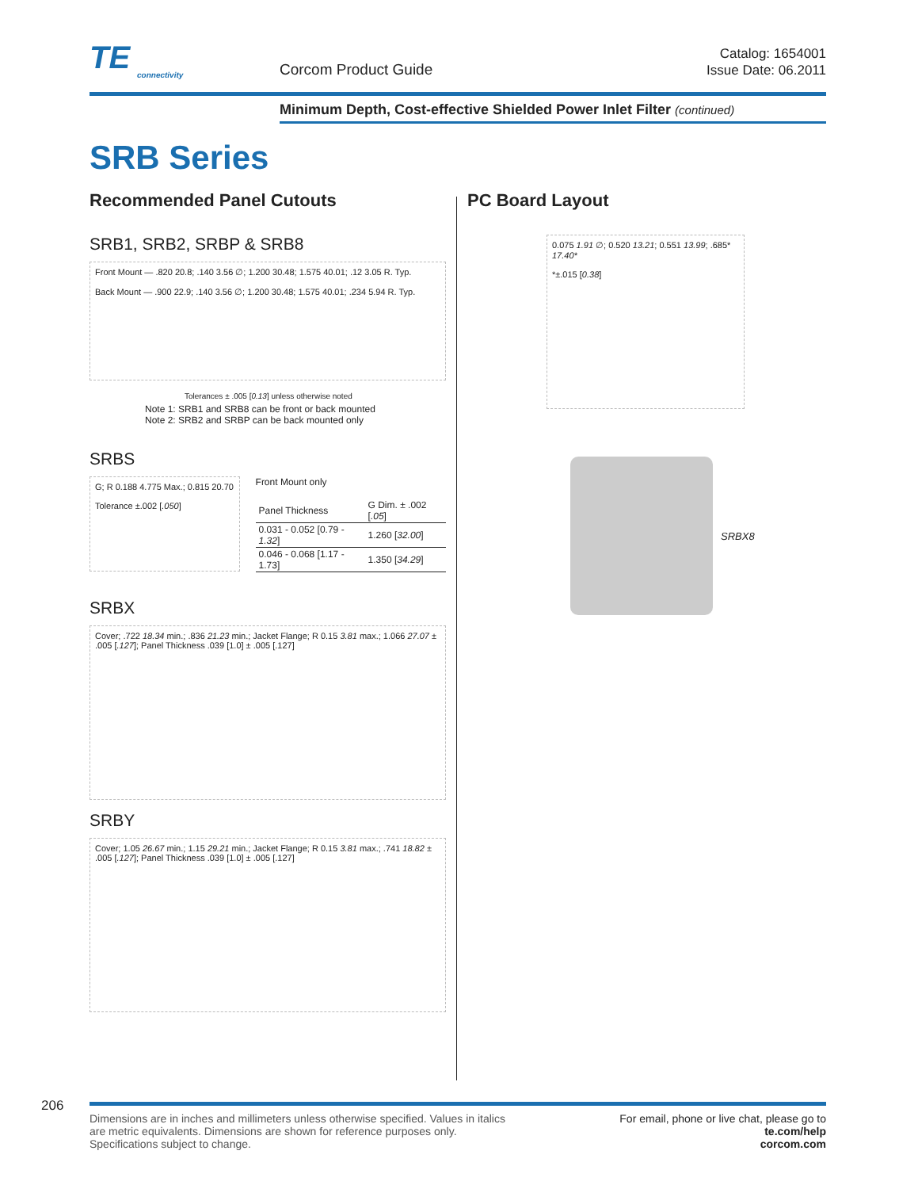TE
connectivity
Corcom Product Guide
Catalog: 1654001
Issue Date: 06.2011
Minimum Depth, Cost-effective Shielded Power Inlet Filter (continued)
SRB Series
Recommended Panel Cutouts
SRB1, SRB2, SRBP & SRB8
Front Mount — .820 20.8; .140 3.56 ∅; 1.200 30.48; 1.575 40.01; .12 3.05 R. Typ.
Back Mount — .900 22.9; .140 3.56 ∅; 1.200 30.48; 1.575 40.01; .234 5.94 R. Typ.
Tolerances ± .005 [0.13] unless otherwise noted
Note 1: SRB1 and SRB8 can be front or back mounted
Note 2: SRB2 and SRBP can be back mounted only
SRBS
G; R 0.188 4.775 Max.; 0.815 20.70
Tolerance ±.002 [.050]
Front Mount only
| Panel Thickness | G Dim. ± .002 [ .05 ] |
| --- | --- |
| 0.031 - 0.052 [0.79 - 1.32 ] | 1.260 [ 32.00 ] |
| 0.046 - 0.068 [1.17 - 1.73] | 1.350 [ 34.29 ] |
SRBX
Cover; .722 18.34 min.; .836 21.23 min.; Jacket Flange; R 0.15 3.81 max.; 1.066 27.07 ± .005 [.127]; Panel Thickness .039 [1.0] ± .005 [.127]
SRBY
Cover; 1.05 26.67 min.; 1.15 29.21 min.; Jacket Flange; R 0.15 3.81 max.; .741 18.82 ± .005 [.127]; Panel Thickness .039 [1.0] ± .005 [.127]
PC Board Layout
0.075 1.91 ∅; 0.520 13.21; 0.551 13.99; .685* 17.40*
*±.015 [0.38]
SRBX8
206
Dimensions are in inches and millimeters unless otherwise specified. Values in italics
are metric equivalents. Dimensions are shown for reference purposes only.
Specifications subject to change.
For email, phone or live chat, please go to
te.com/help
corcom.com